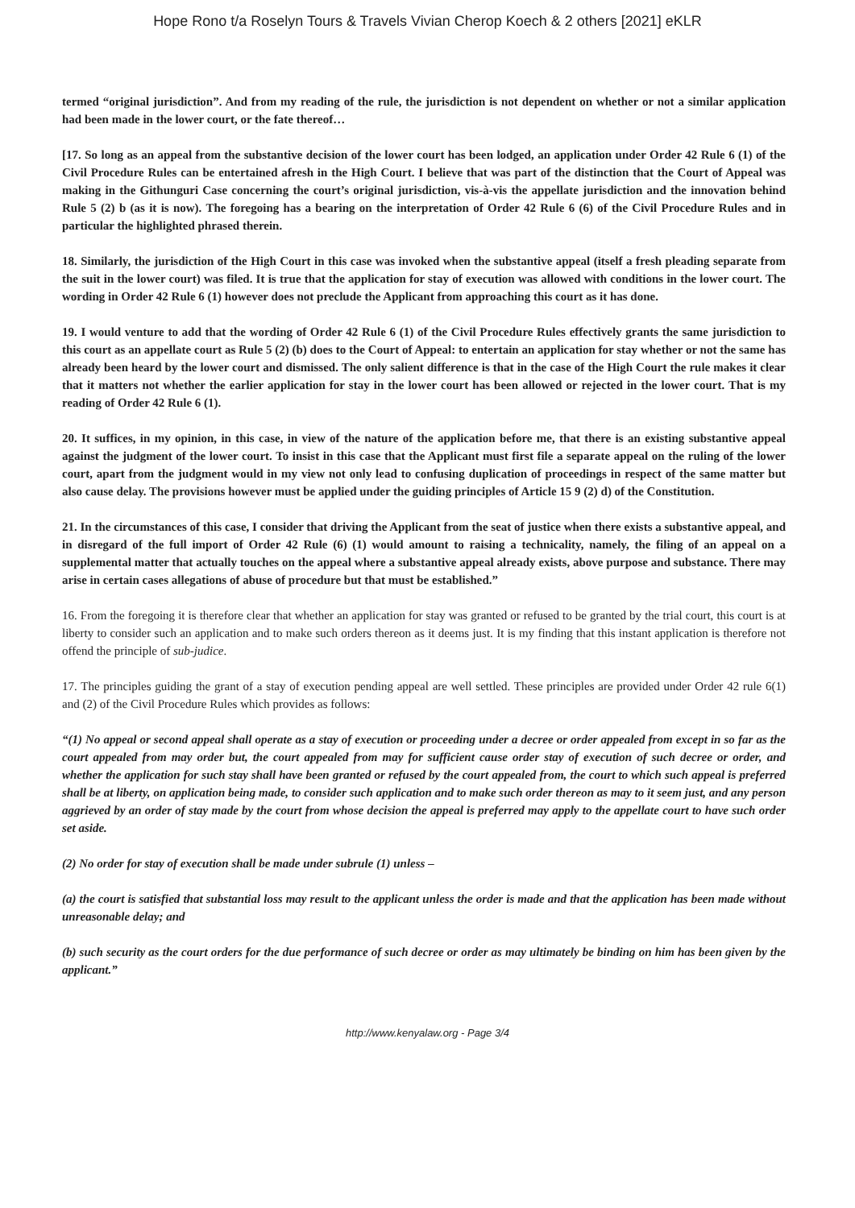Hope Rono t/a Roselyn Tours & Travels Vivian Cherop Koech & 2 others [2021] eKLR
termed “original jurisdiction”. And from my reading of the rule, the jurisdiction is not dependent on whether or not a similar application had been made in the lower court, or the fate thereof…
[17. So long as an appeal from the substantive decision of the lower court has been lodged, an application under Order 42 Rule 6 (1) of the Civil Procedure Rules can be entertained afresh in the High Court. I believe that was part of the distinction that the Court of Appeal was making in the Githunguri Case concerning the court’s original jurisdiction, vis-à-vis the appellate jurisdiction and the innovation behind Rule 5 (2) b (as it is now). The foregoing has a bearing on the interpretation of Order 42 Rule 6 (6) of the Civil Procedure Rules and in particular the highlighted phrased therein.
18. Similarly, the jurisdiction of the High Court in this case was invoked when the substantive appeal (itself a fresh pleading separate from the suit in the lower court) was filed. It is true that the application for stay of execution was allowed with conditions in the lower court. The wording in Order 42 Rule 6 (1) however does not preclude the Applicant from approaching this court as it has done.
19. I would venture to add that the wording of Order 42 Rule 6 (1) of the Civil Procedure Rules effectively grants the same jurisdiction to this court as an appellate court as Rule 5 (2) (b) does to the Court of Appeal: to entertain an application for stay whether or not the same has already been heard by the lower court and dismissed. The only salient difference is that in the case of the High Court the rule makes it clear that it matters not whether the earlier application for stay in the lower court has been allowed or rejected in the lower court. That is my reading of Order 42 Rule 6 (1).
20. It suffices, in my opinion, in this case, in view of the nature of the application before me, that there is an existing substantive appeal against the judgment of the lower court. To insist in this case that the Applicant must first file a separate appeal on the ruling of the lower court, apart from the judgment would in my view not only lead to confusing duplication of proceedings in respect of the same matter but also cause delay. The provisions however must be applied under the guiding principles of Article 15 9 (2) d) of the Constitution.
21. In the circumstances of this case, I consider that driving the Applicant from the seat of justice when there exists a substantive appeal, and in disregard of the full import of Order 42 Rule (6) (1) would amount to raising a technicality, namely, the filing of an appeal on a supplemental matter that actually touches on the appeal where a substantive appeal already exists, above purpose and substance. There may arise in certain cases allegations of abuse of procedure but that must be established.”
16. From the foregoing it is therefore clear that whether an application for stay was granted or refused to be granted by the trial court, this court is at liberty to consider such an application and to make such orders thereon as it deems just. It is my finding that this instant application is therefore not offend the principle of sub-judice.
17. The principles guiding the grant of a stay of execution pending appeal are well settled. These principles are provided under Order 42 rule 6(1) and (2) of the Civil Procedure Rules which provides as follows:
“(1) No appeal or second appeal shall operate as a stay of execution or proceeding under a decree or order appealed from except in so far as the court appealed from may order but, the court appealed from may for sufficient cause order stay of execution of such decree or order, and whether the application for such stay shall have been granted or refused by the court appealed from, the court to which such appeal is preferred shall be at liberty, on application being made, to consider such application and to make such order thereon as may to it seem just, and any person aggrieved by an order of stay made by the court from whose decision the appeal is preferred may apply to the appellate court to have such order set aside.
(2) No order for stay of execution shall be made under subrule (1) unless –
(a) the court is satisfied that substantial loss may result to the applicant unless the order is made and that the application has been made without unreasonable delay; and
(b) such security as the court orders for the due performance of such decree or order as may ultimately be binding on him has been given by the applicant.”
http://www.kenyalaw.org - Page 3/4